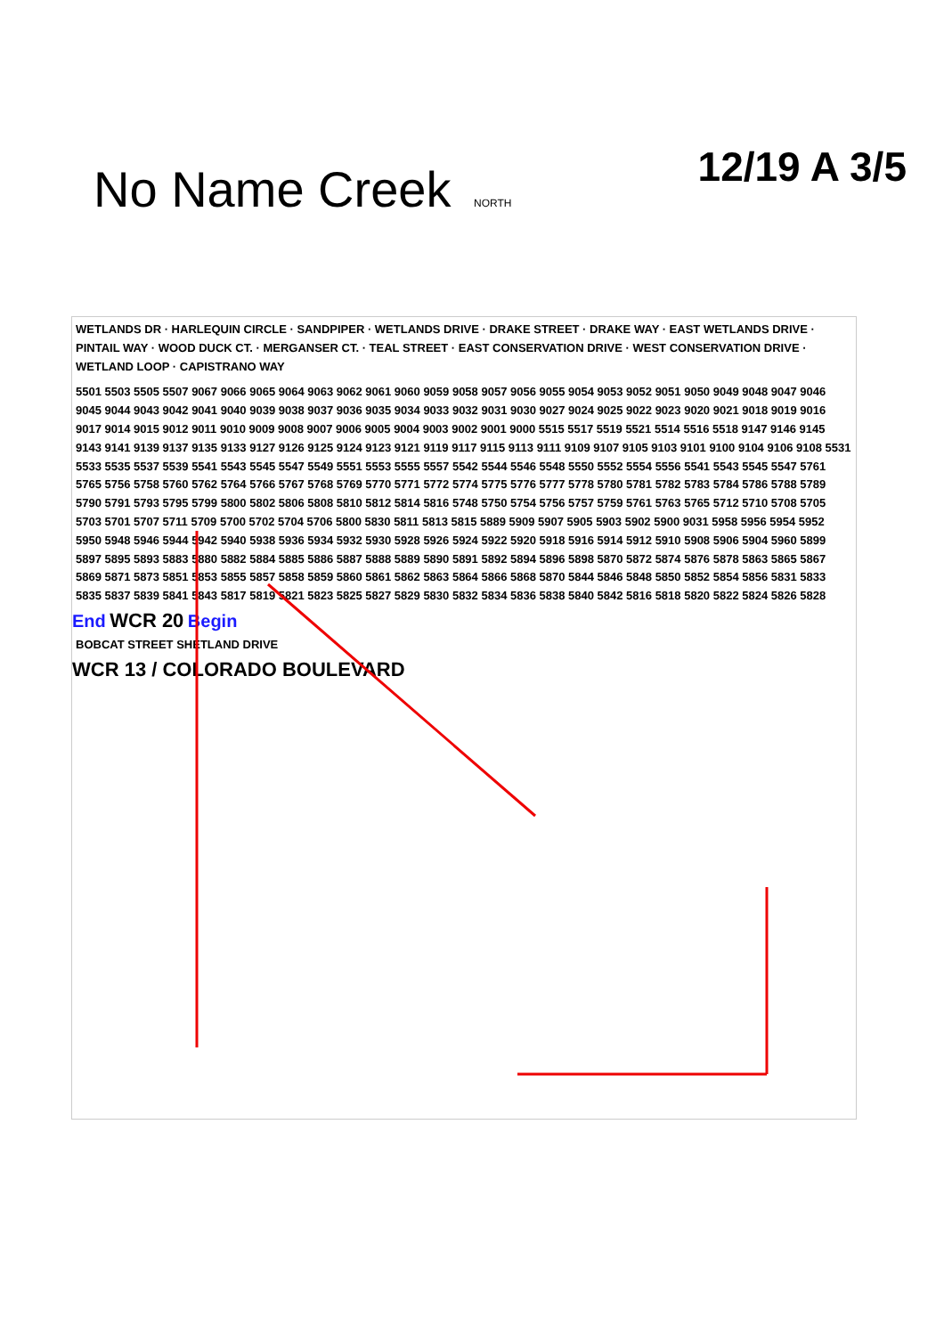No Name Creek NORTH
12/19 A 3/5
WETLANDS DR · HARLEQUIN CIRCLE · SANDPIPER · WETLANDS DRIVE · DRAKE STREET · DRAKE WAY · EAST WETLANDS DRIVE · PINTAIL WAY · WOOD DUCK CT. · MERGANSER CT. · TEAL STREET · EAST CONSERVATION DRIVE · WEST CONSERVATION DRIVE · WETLAND LOOP · CAPISTRANO WAY
5501 5503 5505 5507 9067 9066 9065 9064 9063 9062 9061 9060 9059 9058 9057 9056 9055 9054 9053 9052 9051 9050 9049 9048 9047 9046 9045 9044 9043 9042 9041 9040 9039 9038 9037 9036 9035 9034 9033 9032 9031 9030 9027 9024 9025 9022 9023 9020 9021 9018 9019 9016 9017 9014 9015 9012 9011 9010 9009 9008 9007 9006 9005 9004 9003 9002 9001 9000 5515 5517 5519 5521 5514 5516 5518 9147 9146 9145 9143 9141 9139 9137 9135 9133 9127 9126 9125 9124 9123 9121 9119 9117 9115 9113 9111 9109 9107 9105 9103 9101 9100 9104 9106 9108 5531 5533 5535 5537 5539 5541 5543 5545 5547 5549 5551 5553 5555 5557 5542 5544 5546 5548 5550 5552 5554 5556 5541 5543 5545 5547 5761 5765 5756 5758 5760 5762 5764 5766 5767 5768 5769 5770 5771 5772 5774 5775 5776 5777 5778 5780 5781 5782 5783 5784 5786 5788 5789 5790 5791 5793 5795 5799 5800 5802 5806 5808 5810 5812 5814 5816 5748 5750 5754 5756 5757 5759 5761 5763 5765 5712 5710 5708 5705 5703 5701 5707 5711 5709 5700 5702 5704 5706 5800 5830 5811 5813 5815 5889 5909 5907 5905 5903 5902 5900 9031 5958 5956 5954 5952 5950 5948 5946 5944 5942 5940 5938 5936 5934 5932 5930 5928 5926 5924 5922 5920 5918 5916 5914 5912 5910 5908 5906 5904 5960 5899 5897 5895 5893 5883 5880 5882 5884 5885 5886 5887 5888 5889 5890 5891 5892 5894 5896 5898 5870 5872 5874 5876 5878 5863 5865 5867 5869 5871 5873 5851 5853 5855 5857 5858 5859 5860 5861 5862 5863 5864 5866 5868 5870 5844 5846 5848 5850 5852 5854 5856 5831 5833 5835 5837 5839 5841 5843 5817 5819 5821 5823 5825 5827 5829 5830 5832 5834 5836 5838 5840 5842 5816 5818 5820 5822 5824 5826 5828
End WCR 20 Begin
BOBCAT STREET SHETLAND DRIVE
WCR 13 / COLORADO BOULEVARD